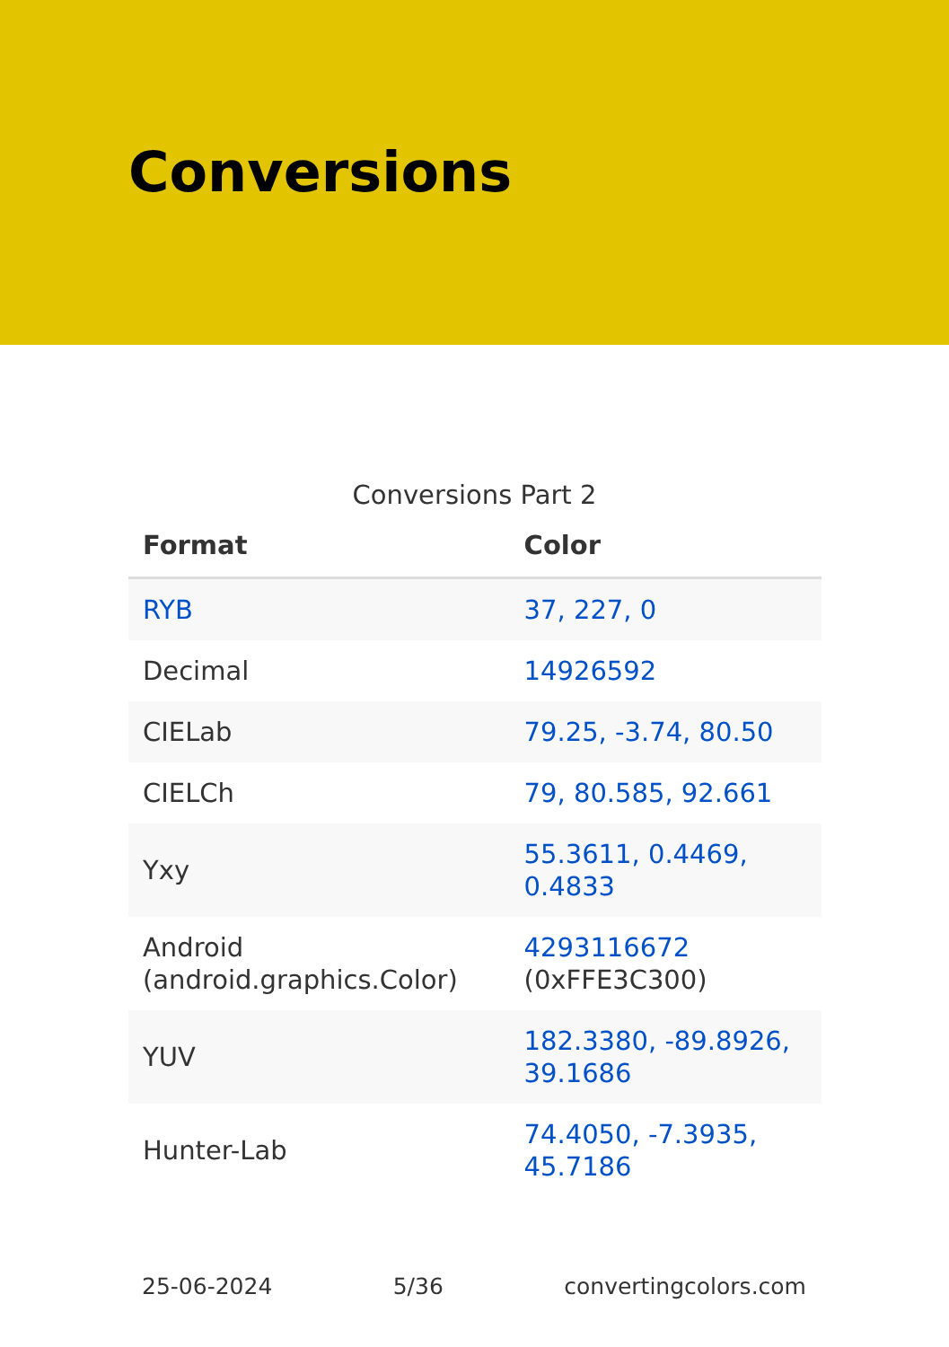Conversions
Conversions Part 2
| Format | Color |
| --- | --- |
| RYB | 37, 227, 0 |
| Decimal | 14926592 |
| CIELab | 79.25, -3.74, 80.50 |
| CIELCh | 79, 80.585, 92.661 |
| Yxy | 55.3611, 0.4469, 0.4833 |
| Android (android.graphics.Color) | 4293116672 (0xFFE3C300) |
| YUV | 182.3380, -89.8926, 39.1686 |
| Hunter-Lab | 74.4050, -7.3935, 45.7186 |
25-06-2024 5/36 convertingcolors.com